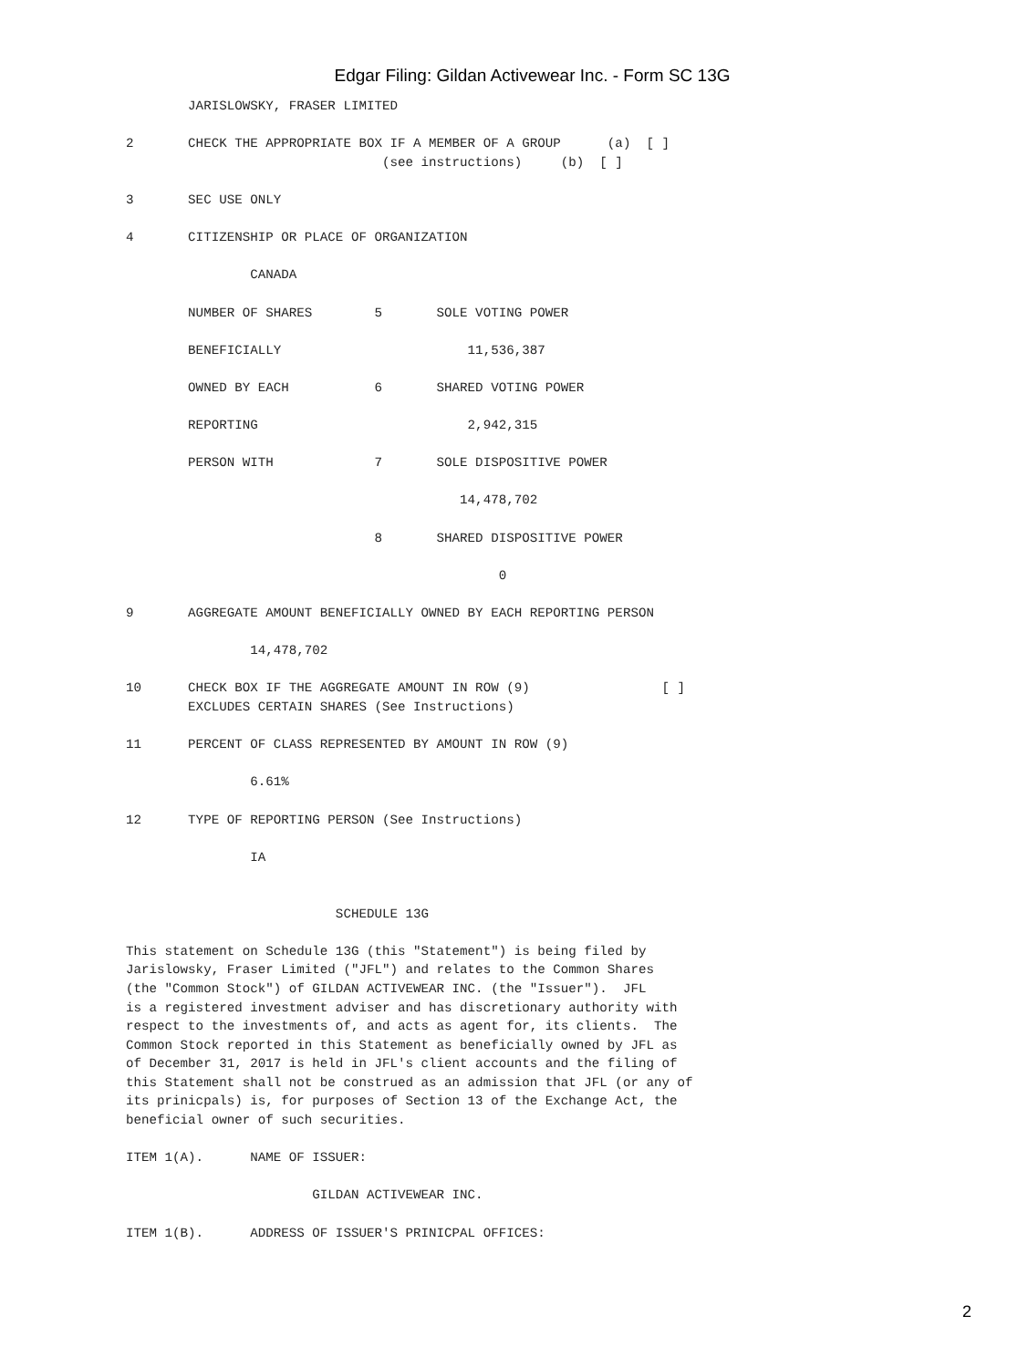Edgar Filing: Gildan Activewear Inc. - Form SC 13G
        JARISLOWSKY, FRASER LIMITED

2       CHECK THE APPROPRIATE BOX IF A MEMBER OF A GROUP      (a)  [ ]
                                 (see instructions)     (b)  [ ]

3       SEC USE ONLY

4       CITIZENSHIP OR PLACE OF ORGANIZATION

                CANADA

        NUMBER OF SHARES        5       SOLE VOTING POWER

        BENEFICIALLY                        11,536,387

        OWNED BY EACH           6       SHARED VOTING POWER

        REPORTING                           2,942,315

        PERSON WITH             7       SOLE DISPOSITIVE POWER

                                           14,478,702

                                8       SHARED DISPOSITIVE POWER

                                                0

9       AGGREGATE AMOUNT BENEFICIALLY OWNED BY EACH REPORTING PERSON

                14,478,702

10      CHECK BOX IF THE AGGREGATE AMOUNT IN ROW (9)                 [ ]
        EXCLUDES CERTAIN SHARES (See Instructions)

11      PERCENT OF CLASS REPRESENTED BY AMOUNT IN ROW (9)

                6.61%

12      TYPE OF REPORTING PERSON (See Instructions)

                IA


                           SCHEDULE 13G

This statement on Schedule 13G (this "Statement") is being filed by
Jarislowsky, Fraser Limited ("JFL") and relates to the Common Shares
(the "Common Stock") of GILDAN ACTIVEWEAR INC. (the "Issuer").  JFL
is a registered investment adviser and has discretionary authority with
respect to the investments of, and acts as agent for, its clients.  The
Common Stock reported in this Statement as beneficially owned by JFL as
of December 31, 2017 is held in JFL's client accounts and the filing of
this Statement shall not be construed as an admission that JFL (or any of
its prinicpals) is, for purposes of Section 13 of the Exchange Act, the
beneficial owner of such securities.

ITEM 1(A).      NAME OF ISSUER:

                        GILDAN ACTIVEWEAR INC.

ITEM 1(B).      ADDRESS OF ISSUER'S PRINICPAL OFFICES:
2